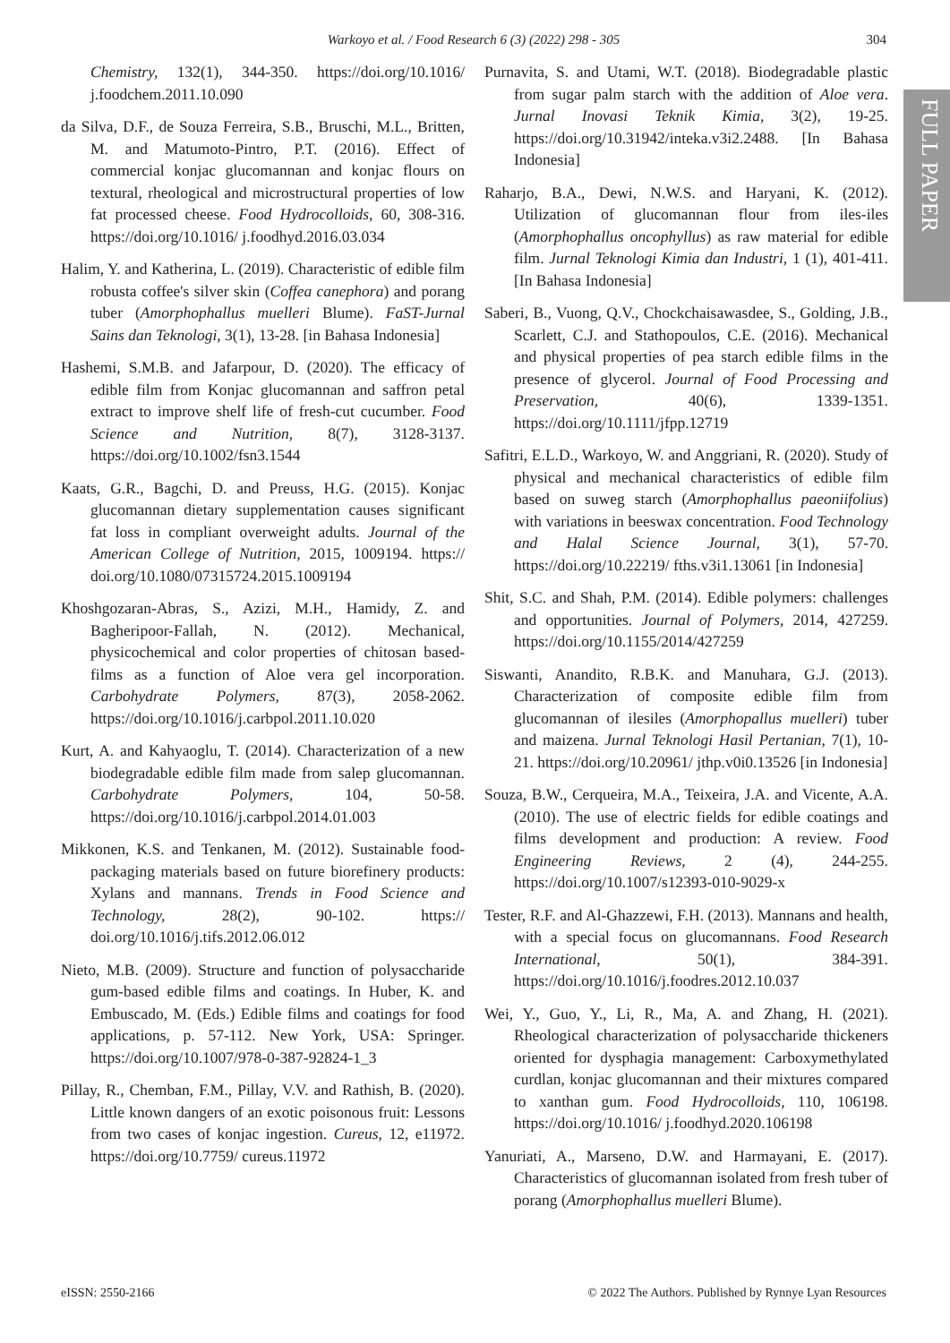Warkoyo et al. / Food Research 6 (3) (2022) 298 - 305
304
FULL PAPER
Chemistry, 132(1), 344-350. https://doi.org/10.1016/ j.foodchem.2011.10.090
da Silva, D.F., de Souza Ferreira, S.B., Bruschi, M.L., Britten, M. and Matumoto-Pintro, P.T. (2016). Effect of commercial konjac glucomannan and konjac flours on textural, rheological and microstructural properties of low fat processed cheese. Food Hydrocolloids, 60, 308-316. https://doi.org/10.1016/ j.foodhyd.2016.03.034
Halim, Y. and Katherina, L. (2019). Characteristic of edible film robusta coffee's silver skin (Coffea canephora) and porang tuber (Amorphophallus muelleri Blume). FaST-Jurnal Sains dan Teknologi, 3(1), 13-28. [in Bahasa Indonesia]
Hashemi, S.M.B. and Jafarpour, D. (2020). The efficacy of edible film from Konjac glucomannan and saffron petal extract to improve shelf life of fresh-cut cucumber. Food Science and Nutrition, 8(7), 3128-3137. https://doi.org/10.1002/fsn3.1544
Kaats, G.R., Bagchi, D. and Preuss, H.G. (2015). Konjac glucomannan dietary supplementation causes significant fat loss in compliant overweight adults. Journal of the American College of Nutrition, 2015, 1009194. https:// doi.org/10.1080/07315724.2015.1009194
Khoshgozaran-Abras, S., Azizi, M.H., Hamidy, Z. and Bagheripoor-Fallah, N. (2012). Mechanical, physicochemical and color properties of chitosan based-films as a function of Aloe vera gel incorporation. Carbohydrate Polymers, 87(3), 2058-2062. https://doi.org/10.1016/j.carbpol.2011.10.020
Kurt, A. and Kahyaoglu, T. (2014). Characterization of a new biodegradable edible film made from salep glucomannan. Carbohydrate Polymers, 104, 50-58. https://doi.org/10.1016/j.carbpol.2014.01.003
Mikkonen, K.S. and Tenkanen, M. (2012). Sustainable food-packaging materials based on future biorefinery products: Xylans and mannans. Trends in Food Science and Technology, 28(2), 90-102. https:// doi.org/10.1016/j.tifs.2012.06.012
Nieto, M.B. (2009). Structure and function of polysaccharide gum-based edible films and coatings. In Huber, K. and Embuscado, M. (Eds.) Edible films and coatings for food applications, p. 57-112. New York, USA: Springer. https://doi.org/10.1007/978-0-387-92824-1_3
Pillay, R., Chemban, F.M., Pillay, V.V. and Rathish, B. (2020). Little known dangers of an exotic poisonous fruit: Lessons from two cases of konjac ingestion. Cureus, 12, e11972. https://doi.org/10.7759/ cureus.11972
Purnavita, S. and Utami, W.T. (2018). Biodegradable plastic from sugar palm starch with the addition of Aloe vera. Jurnal Inovasi Teknik Kimia, 3(2), 19-25. https://doi.org/10.31942/inteka.v3i2.2488. [In Bahasa Indonesia]
Raharjo, B.A., Dewi, N.W.S. and Haryani, K. (2012). Utilization of glucomannan flour from iles-iles (Amorphophallus oncophyllus) as raw material for edible film. Jurnal Teknologi Kimia dan Industri, 1 (1), 401-411. [In Bahasa Indonesia]
Saberi, B., Vuong, Q.V., Chockchaisawasdee, S., Golding, J.B., Scarlett, C.J. and Stathopoulos, C.E. (2016). Mechanical and physical properties of pea starch edible films in the presence of glycerol. Journal of Food Processing and Preservation, 40(6), 1339-1351. https://doi.org/10.1111/jfpp.12719
Safitri, E.L.D., Warkoyo, W. and Anggriani, R. (2020). Study of physical and mechanical characteristics of edible film based on suweg starch (Amorphophallus paeoniifolius) with variations in beeswax concentration. Food Technology and Halal Science Journal, 3(1), 57-70. https://doi.org/10.22219/ fths.v3i1.13061 [in Indonesia]
Shit, S.C. and Shah, P.M. (2014). Edible polymers: challenges and opportunities. Journal of Polymers, 2014, 427259. https://doi.org/10.1155/2014/427259
Siswanti, Anandito, R.B.K. and Manuhara, G.J. (2013). Characterization of composite edible film from glucomannan of ilesiles (Amorphopallus muelleri) tuber and maizena. Jurnal Teknologi Hasil Pertanian, 7(1), 10-21. https://doi.org/10.20961/ jthp.v0i0.13526 [in Indonesia]
Souza, B.W., Cerqueira, M.A., Teixeira, J.A. and Vicente, A.A. (2010). The use of electric fields for edible coatings and films development and production: A review. Food Engineering Reviews, 2 (4), 244-255. https://doi.org/10.1007/s12393-010-9029-x
Tester, R.F. and Al-Ghazzewi, F.H. (2013). Mannans and health, with a special focus on glucomannans. Food Research International, 50(1), 384-391. https://doi.org/10.1016/j.foodres.2012.10.037
Wei, Y., Guo, Y., Li, R., Ma, A. and Zhang, H. (2021). Rheological characterization of polysaccharide thickeners oriented for dysphagia management: Carboxymethylated curdlan, konjac glucomannan and their mixtures compared to xanthan gum. Food Hydrocolloids, 110, 106198. https://doi.org/10.1016/ j.foodhyd.2020.106198
Yanuriati, A., Marseno, D.W. and Harmayani, E. (2017). Characteristics of glucomannan isolated from fresh tuber of porang (Amorphophallus muelleri Blume).
eISSN: 2550-2166 © 2022 The Authors. Published by Rynnye Lyan Resources